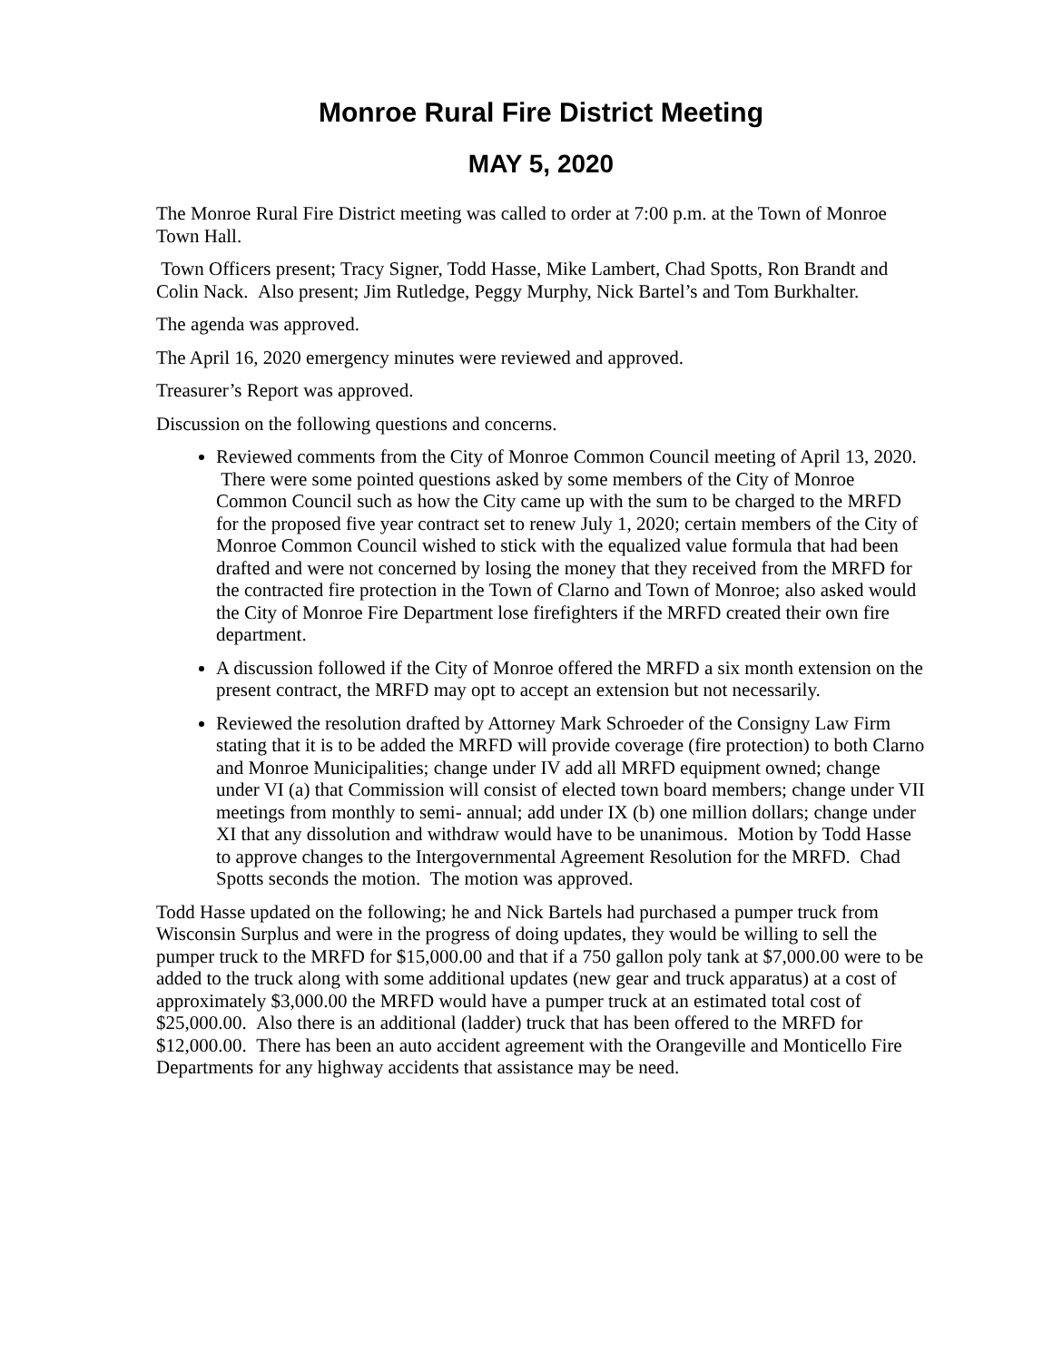Monroe Rural Fire District Meeting
MAY 5, 2020
The Monroe Rural Fire District meeting was called to order at 7:00 p.m. at the Town of Monroe Town Hall.
Town Officers present; Tracy Signer, Todd Hasse, Mike Lambert, Chad Spotts, Ron Brandt and Colin Nack. Also present; Jim Rutledge, Peggy Murphy, Nick Bartel’s and Tom Burkhalter.
The agenda was approved.
The April 16, 2020 emergency minutes were reviewed and approved.
Treasurer’s Report was approved.
Discussion on the following questions and concerns.
Reviewed comments from the City of Monroe Common Council meeting of April 13, 2020. There were some pointed questions asked by some members of the City of Monroe Common Council such as how the City came up with the sum to be charged to the MRFD for the proposed five year contract set to renew July 1, 2020; certain members of the City of Monroe Common Council wished to stick with the equalized value formula that had been drafted and were not concerned by losing the money that they received from the MRFD for the contracted fire protection in the Town of Clarno and Town of Monroe; also asked would the City of Monroe Fire Department lose firefighters if the MRFD created their own fire department.
A discussion followed if the City of Monroe offered the MRFD a six month extension on the present contract, the MRFD may opt to accept an extension but not necessarily.
Reviewed the resolution drafted by Attorney Mark Schroeder of the Consigny Law Firm stating that it is to be added the MRFD will provide coverage (fire protection) to both Clarno and Monroe Municipalities; change under IV add all MRFD equipment owned; change under VI (a) that Commission will consist of elected town board members; change under VII meetings from monthly to semi- annual; add under IX (b) one million dollars; change under XI that any dissolution and withdraw would have to be unanimous. Motion by Todd Hasse to approve changes to the Intergovernmental Agreement Resolution for the MRFD. Chad Spotts seconds the motion. The motion was approved.
Todd Hasse updated on the following; he and Nick Bartels had purchased a pumper truck from Wisconsin Surplus and were in the progress of doing updates, they would be willing to sell the pumper truck to the MRFD for $15,000.00 and that if a 750 gallon poly tank at $7,000.00 were to be added to the truck along with some additional updates (new gear and truck apparatus) at a cost of approximately $3,000.00 the MRFD would have a pumper truck at an estimated total cost of $25,000.00. Also there is an additional (ladder) truck that has been offered to the MRFD for $12,000.00. There has been an auto accident agreement with the Orangeville and Monticello Fire Departments for any highway accidents that assistance may be need.